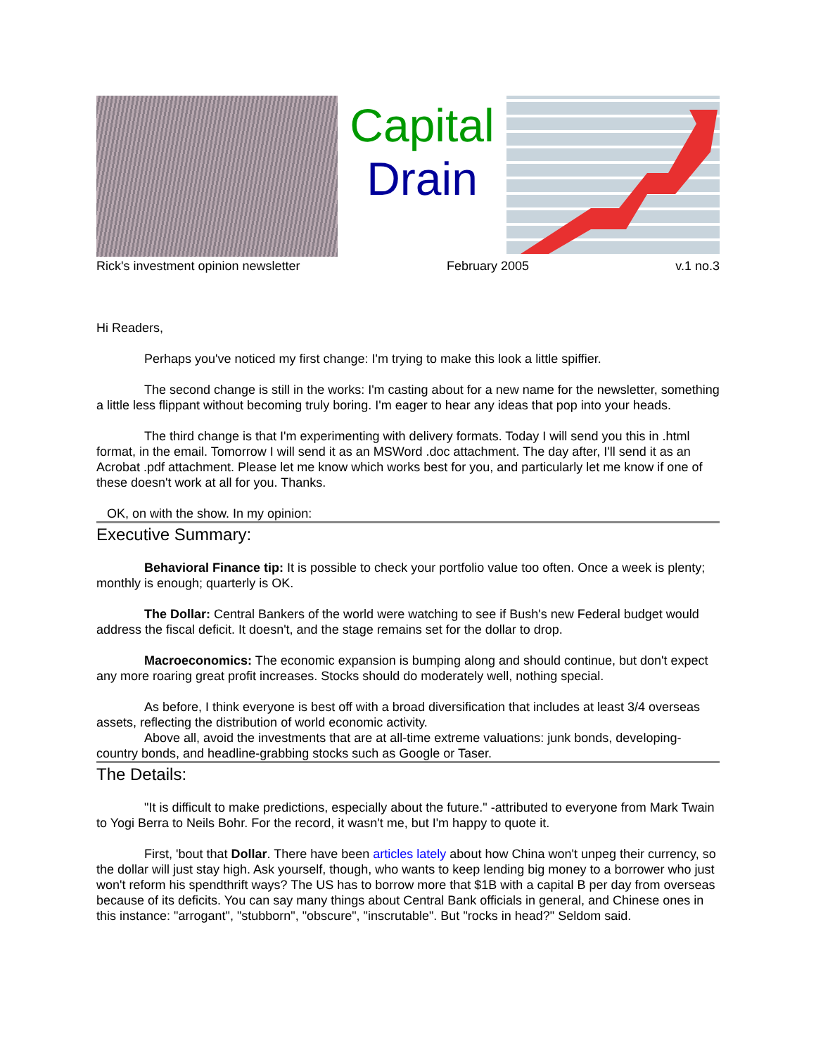Capital
Drain
Rick's investment opinion newsletter February 2005 v.1 no.3
Hi Readers,
Perhaps you've noticed my first change: I'm trying to make this look a little spiffier.
The second change is still in the works: I'm casting about for a new name for the newsletter, something a little less flippant without becoming truly boring. I'm eager to hear any ideas that pop into your heads.
The third change is that I'm experimenting with delivery formats. Today I will send you this in .html format, in the email. Tomorrow I will send it as an MSWord .doc attachment. The day after, I'll send it as an Acrobat .pdf attachment. Please let me know which works best for you, and particularly let me know if one of these doesn't work at all for you. Thanks.
OK, on with the show. In my opinion:
Executive Summary:
Behavioral Finance tip: It is possible to check your portfolio value too often. Once a week is plenty; monthly is enough; quarterly is OK.
The Dollar: Central Bankers of the world were watching to see if Bush's new Federal budget would address the fiscal deficit. It doesn't, and the stage remains set for the dollar to drop.
Macroeconomics: The economic expansion is bumping along and should continue, but don't expect any more roaring great profit increases. Stocks should do moderately well, nothing special.
As before, I think everyone is best off with a broad diversification that includes at least 3/4 overseas assets, reflecting the distribution of world economic activity.
Above all, avoid the investments that are at all-time extreme valuations: junk bonds, developing-country bonds, and headline-grabbing stocks such as Google or Taser.
The Details:
"It is difficult to make predictions, especially about the future." -attributed to everyone from Mark Twain to Yogi Berra to Neils Bohr. For the record, it wasn't me, but I'm happy to quote it.
First, 'bout that Dollar. There have been articles lately about how China won't unpeg their currency, so the dollar will just stay high. Ask yourself, though, who wants to keep lending big money to a borrower who just won't reform his spendthrift ways? The US has to borrow more that $1B with a capital B per day from overseas because of its deficits. You can say many things about Central Bank officials in general, and Chinese ones in this instance: "arrogant", "stubborn", "obscure", "inscrutable". But "rocks in head?" Seldom said.